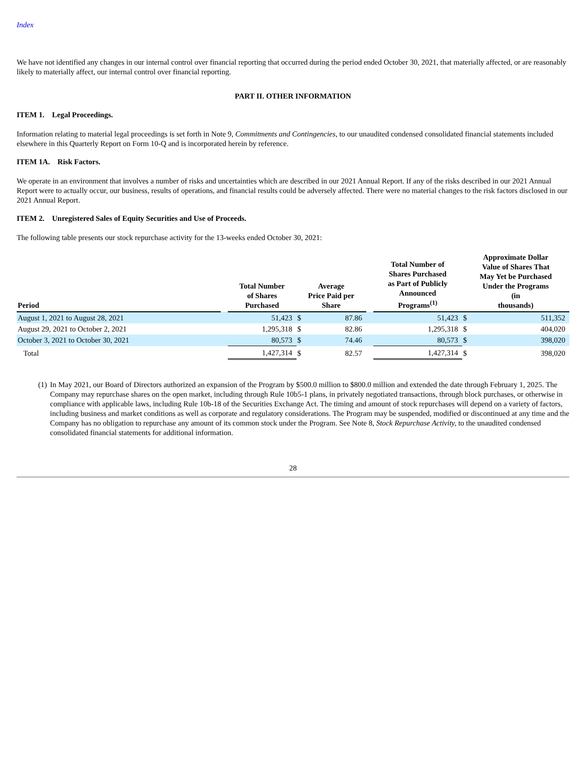Index
We have not identified any changes in our internal control over financial reporting that occurred during the period ended October 30, 2021, that materially affected, or are reasonably likely to materially affect, our internal control over financial reporting.
PART II. OTHER INFORMATION
ITEM 1. Legal Proceedings.
Information relating to material legal proceedings is set forth in Note 9, Commitments and Contingencies, to our unaudited condensed consolidated financial statements included elsewhere in this Quarterly Report on Form 10-Q and is incorporated herein by reference.
ITEM 1A. Risk Factors.
We operate in an environment that involves a number of risks and uncertainties which are described in our 2021 Annual Report. If any of the risks described in our 2021 Annual Report were to actually occur, our business, results of operations, and financial results could be adversely affected. There were no material changes to the risk factors disclosed in our 2021 Annual Report.
ITEM 2. Unregistered Sales of Equity Securities and Use of Proceeds.
The following table presents our stock repurchase activity for the 13-weeks ended October 30, 2021:
| Period | | Total Number of Shares Purchased | Average Price Paid per Share | | | Total Number of Shares Purchased as Part of Publicly Announced Programs<sup>(1)</sup> | Approximate Dollar Value of Shares That May Yet be Purchased Under the Programs (in thousands) | |
| --- | --- | --- | --- | --- | --- | --- | --- | --- |
| August 1, 2021 to August 28, 2021 | | 51,423 | $ | 87.86 | | 51,423 | $ | 511,352 |
| August 29, 2021 to October 2, 2021 | | 1,295,318 | $ | 82.86 | | 1,295,318 | $ | 404,020 |
| October 3, 2021 to October 30, 2021 | | 80,573 | $ | 74.46 | | 80,573 | $ | 398,020 |
| Total | | 1,427,314 | $ | 82.57 | | 1,427,314 | $ | 398,020 |
(1) In May 2021, our Board of Directors authorized an expansion of the Program by $500.0 million to $800.0 million and extended the date through February 1, 2025. The Company may repurchase shares on the open market, including through Rule 10b5-1 plans, in privately negotiated transactions, through block purchases, or otherwise in compliance with applicable laws, including Rule 10b-18 of the Securities Exchange Act. The timing and amount of stock repurchases will depend on a variety of factors, including business and market conditions as well as corporate and regulatory considerations. The Program may be suspended, modified or discontinued at any time and the Company has no obligation to repurchase any amount of its common stock under the Program. See Note 8, Stock Repurchase Activity, to the unaudited condensed consolidated financial statements for additional information.
28